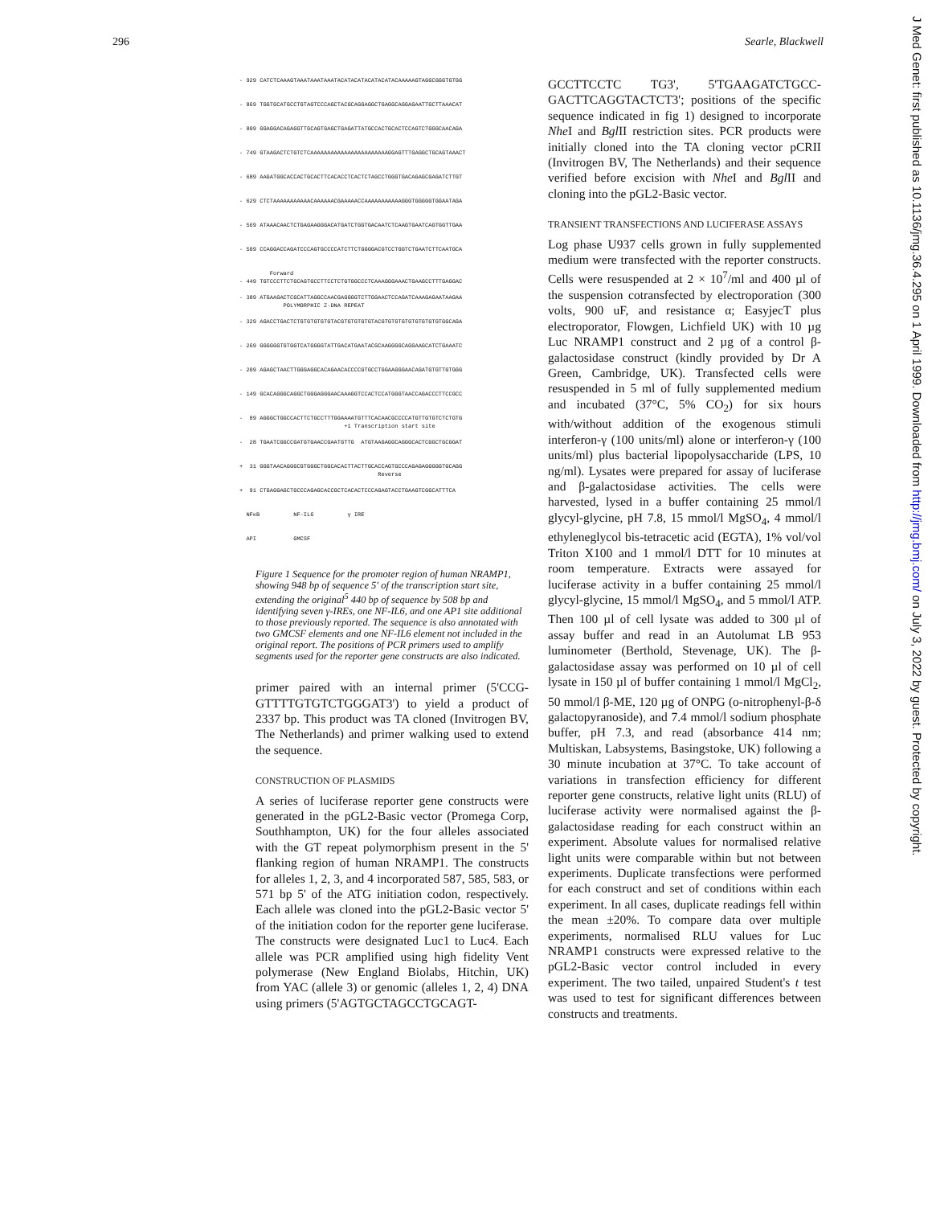296 Searle, Blackwell
- 929 CATCTCAAAGTAAATAAATAAATACATACATACATACATACAAAAAGTAGGCGGGTGTGG
- 869 TGGTGCATGCCTGTAGTCCCAGCTACGCAGGAGGCTGAGGCAGGAGAATTGCTTAAACAT
- 809 GGAGGACAGAGGTTGCAGTGAGCTGAGATTATGCCACTGCACTCCAGTCTGGGCAACAGA
- 749 GTAAGACTCTGTCTCAAAAAAAAAAAAAAAAAAAAAAAGGAGTTTGAGGCTGCAGTAAACT
- 689 AAGATGGCACCACTGCACTTCACACCTCACTCTAGCCTGGGTGACAGAGCGAGATCTTGT
- 629 CTCTAAAAAAAAAAACAAAAAACGAAAAACCAAAAAAAAAAAGGGTGGGGGTGGAATAGA
- 569 ATAAACAACTCTGAGAAGGGACATGATCTGGTGACAATCTCAAGTGAATCAGTGGTTGAA
- 509 CCAGGACCAGATCCCAGTGCCCCATCTTCTGGGGACGTCCTGGTCTGAATCTTCAATGCA
Forward - 449 TGTCCCTTCTGCAGTGCCTTCCTCTGTGGCCCTCAAAGGGAAACTGAAGCCTTTGAGGAC
- 389 ATGAAGACTCGCATTAGGCCAACGAGGGGTCTTGGAACTCCAGATCAAAGAGAATAAGAA POLYMORPHIC Z-DNA REPEAT
- 329 AGACCTGACTCTGTGTGTGTGTACGTGTGTGTGTACGTGTGTGTGTGTGTGTGTGGCAGA
- 269 GGGGGGTGTGGTCATGGGGTATTGACATGAATACGCAAGGGGCAGGAAGCATCTGAAATC
- 209 AGAGCTAACTTGGGAGGCACAGAACACCCCGTGCCTGGAAGGGAACAGATGTGTTGTGGG
- 149 GCACAGGGCAGGCTGGGAGGGAACAAAGGTCCACTCCATGGGTAACCAGACCCTTCCGCC
- 89 AGGGCTGGCCACTTCTGCCTTTGGAAAATGTTTCACAACGCCCCATGTTGTGTCTCTGTG +1 Transcription start site
- 28 TGAATCGGCCGATGTGAACCGAATGTTG ATGTAAGAGGCAGGGCACTCGGCTGCGGAT
+ 31 GGGTAACAGGGCGTGGGCTGGCACACTTACTTGCACCAGTGCCCAGAGAGGGGGTGCAGG Reverse
+ 91 CTGAGGAGCTGCCCAGAGCACCGCTCACACTCCCAGAGTACCTGAAGTCGGCATTTCA
NFκB NF-IL6 γ IRE
API GMCSF
Figure 1 Sequence for the promoter region of human NRAMP1, showing 948 bp of sequence 5' of the transcription start site, extending the original<sup>5</sup> 440 bp of sequence by 508 bp and identifying seven γ-IREs, one NF-IL6, and one AP1 site additional to those previously reported. The sequence is also annotated with two GMCSF elements and one NF-IL6 element not included in the original report. The positions of PCR primers used to amplify segments used for the reporter gene constructs are also indicated.
primer paired with an internal primer (5'CCG-GTTTTGTGTCTGGGAT3') to yield a product of 2337 bp. This product was TA cloned (Invitrogen BV, The Netherlands) and primer walking used to extend the sequence.
CONSTRUCTION OF PLASMIDS
A series of luciferase reporter gene constructs were generated in the pGL2-Basic vector (Promega Corp, Southhampton, UK) for the four alleles associated with the GT repeat polymorphism present in the 5' flanking region of human NRAMP1. The constructs for alleles 1, 2, 3, and 4 incorporated 587, 585, 583, or 571 bp 5' of the ATG initiation codon, respectively. Each allele was cloned into the pGL2-Basic vector 5' of the initiation codon for the reporter gene luciferase. The constructs were designated Luc1 to Luc4. Each allele was PCR amplified using high fidelity Vent polymerase (New England Biolabs, Hitchin, UK) from YAC (allele 3) or genomic (alleles 1, 2, 4) DNA using primers (5'AGTGCTAGCCTGCAGT-
GCCTTCCTC TG3', 5'TGAAGATCTGCC-GACTTCAGGTACTCT3'; positions of the specific sequence indicated in fig 1) designed to incorporate Nhe I and Bgl II restriction sites. PCR products were initially cloned into the TA cloning vector pCRII (Invitrogen BV, The Netherlands) and their sequence verified before excision with Nhe I and Bgl II and cloning into the pGL2-Basic vector.
TRANSIENT TRANSFECTIONS AND LUCIFERASE ASSAYS
Log phase U937 cells grown in fully supplemented medium were transfected with the reporter constructs. Cells were resuspended at 2 × 10<sup>7</sup>/ml and 400 µl of the suspension cotransfected by electroporation (300 volts, 900 uF, and resistance α; EasyjecT plus electroporator, Flowgen, Lichfield UK) with 10 µg Luc NRAMP1 construct and 2 µg of a control β-galactosidase construct (kindly provided by Dr A Green, Cambridge, UK). Transfected cells were resuspended in 5 ml of fully supplemented medium and incubated (37°C, 5% CO<sub>2</sub>) for six hours with/without addition of the exogenous stimuli interferon-γ (100 units/ml) alone or interferon-γ (100 units/ml) plus bacterial lipopolysaccharide (LPS, 10 ng/ml). Lysates were prepared for assay of luciferase and β-galactosidase activities. The cells were harvested, lysed in a buffer containing 25 mmol/l glycyl-glycine, pH 7.8, 15 mmol/l MgSO<sub>4</sub>, 4 mmol/l ethyleneglycol bis-tetracetic acid (EGTA), 1% vol/vol Triton X100 and 1 mmol/l DTT for 10 minutes at room temperature. Extracts were assayed for luciferase activity in a buffer containing 25 mmol/l glycyl-glycine, 15 mmol/l MgSO<sub>4</sub>, and 5 mmol/l ATP. Then 100 µl of cell lysate was added to 300 µl of assay buffer and read in an Autolumat LB 953 luminometer (Berthold, Stevenage, UK). The β-galactosidase assay was performed on 10 µl of cell lysate in 150 µl of buffer containing 1 mmol/l MgCl<sub>2</sub>, 50 mmol/l β-ME, 120 µg of ONPG (o-nitrophenyl-β-δ galactopyranoside), and 7.4 mmol/l sodium phosphate buffer, pH 7.3, and read (absorbance 414 nm; Multiskan, Labsystems, Basingstoke, UK) following a 30 minute incubation at 37°C. To take account of variations in transfection efficiency for different reporter gene constructs, relative light units (RLU) of luciferase activity were normalised against the β-galactosidase reading for each construct within an experiment. Absolute values for normalised relative light units were comparable within but not between experiments. Duplicate transfections were performed for each construct and set of conditions within each experiment. In all cases, duplicate readings fell within the mean ±20%. To compare data over multiple experiments, normalised RLU values for Luc NRAMP1 constructs were expressed relative to the pGL2-Basic vector control included in every experiment. The two tailed, unpaired Student's t test was used to test for significant differences between constructs and treatments.
J Med Genet: first published as 10.1136/jmg.36.4.295 on 1 April 1999. Downloaded from http://jmg.bmj.com/ on July 3, 2022 by guest. Protected by copyright.